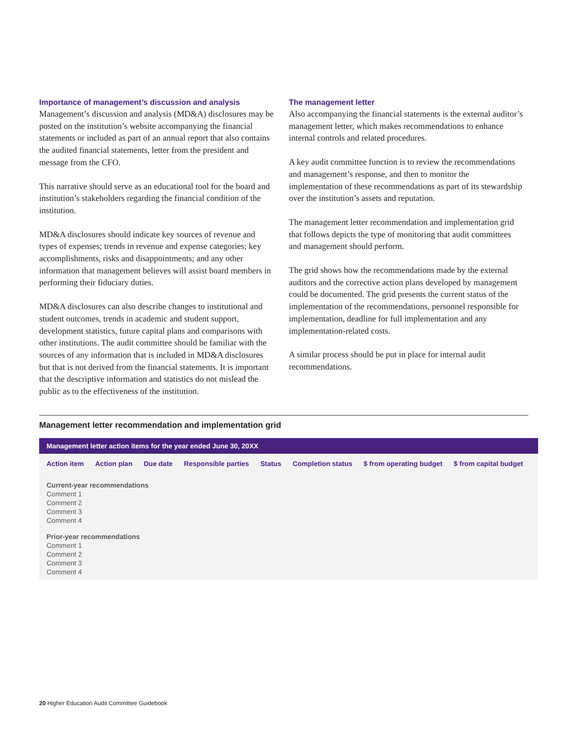Importance of management’s discussion and analysis
Management’s discussion and analysis (MD&A) disclosures may be posted on the institution’s website accompanying the financial statements or included as part of an annual report that also contains the audited financial statements, letter from the president and message from the CFO.
This narrative should serve as an educational tool for the board and institution’s stakeholders regarding the financial condition of the institution.
MD&A disclosures should indicate key sources of revenue and types of expenses; trends in revenue and expense categories; key accomplishments, risks and disappointments; and any other information that management believes will assist board members in performing their fiduciary duties.
MD&A disclosures can also describe changes to institutional and student outcomes, trends in academic and student support, development statistics, future capital plans and comparisons with other institutions. The audit committee should be familiar with the sources of any information that is included in MD&A disclosures but that is not derived from the financial statements. It is important that the descriptive information and statistics do not mislead the public as to the effectiveness of the institution.
The management letter
Also accompanying the financial statements is the external auditor’s management letter, which makes recommendations to enhance internal controls and related procedures.
A key audit committee function is to review the recommendations and management’s response, and then to monitor the implementation of these recommendations as part of its stewardship over the institution’s assets and reputation.
The management letter recommendation and implementation grid that follows depicts the type of monitoring that audit committees and management should perform.
The grid shows how the recommendations made by the external auditors and the corrective action plans developed by management could be documented. The grid presents the current status of the implementation of the recommendations, personnel responsible for implementation, deadline for full implementation and any implementation-related costs.
A similar process should be put in place for internal audit recommendations.
Management letter recommendation and implementation grid
| Management letter action items for the year ended June 30, 20XX | | | | | | | | |
| --- | --- | --- | --- | --- | --- | --- | --- | --- |
| Action item | Action plan | Due date | Responsible parties | Status | Completion status | $ from operating budget | $ from capital budget | |
| Current-year recommendations | | | | | | | | |
| Comment 1 | | | | | | | | |
| Comment 2 | | | | | | | | |
| Comment 3 | | | | | | | | |
| Comment 4 | | | | | | | | |
| Prior-year recommendations | | | | | | | | |
| Comment 1 | | | | | | | | |
| Comment 2 | | | | | | | | |
| Comment 3 | | | | | | | | |
| Comment 4 | | | | | | | | |
20 Higher Education Audit Committee Guidebook